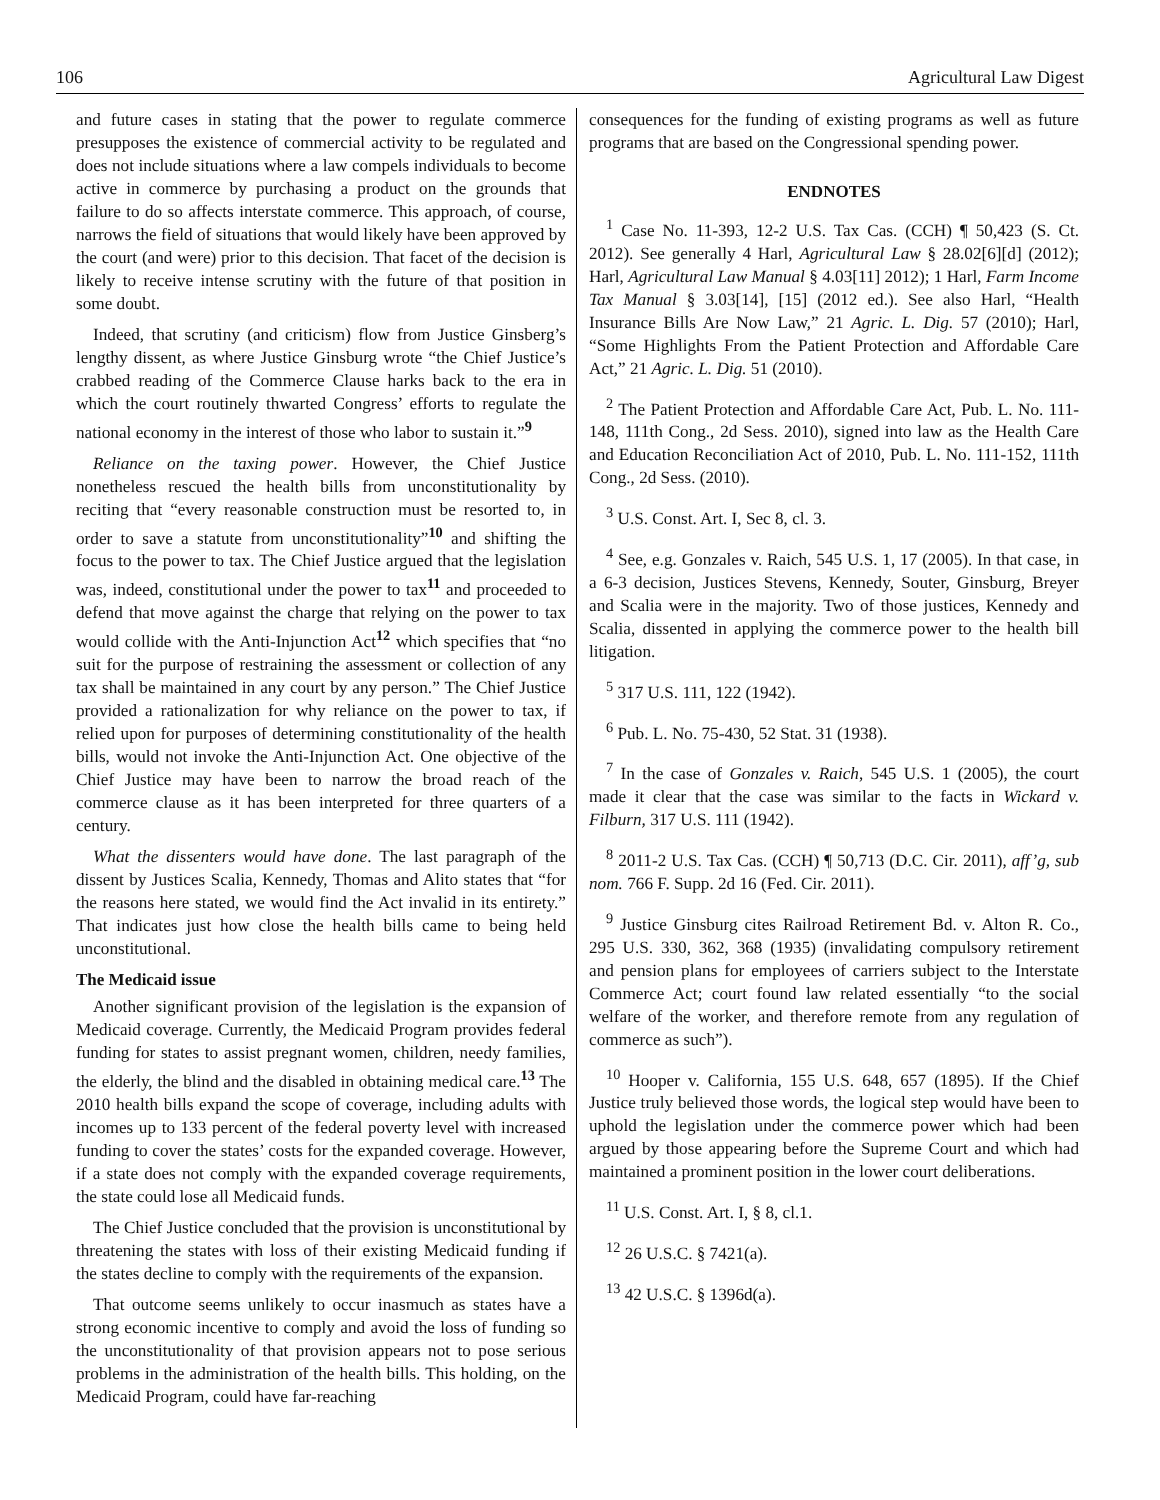106 Agricultural Law Digest
and future cases in stating that the power to regulate commerce presupposes the existence of commercial activity to be regulated and does not include situations where a law compels individuals to become active in commerce by purchasing a product on the grounds that failure to do so affects interstate commerce. This approach, of course, narrows the field of situations that would likely have been approved by the court (and were) prior to this decision. That facet of the decision is likely to receive intense scrutiny with the future of that position in some doubt.
Indeed, that scrutiny (and criticism) flow from Justice Ginsberg’s lengthy dissent, as where Justice Ginsburg wrote “the Chief Justice’s crabbed reading of the Commerce Clause harks back to the era in which the court routinely thwarted Congress’ efforts to regulate the national economy in the interest of those who labor to sustain it.”<sup>9</sup>
Reliance on the taxing power. However, the Chief Justice nonetheless rescued the health bills from unconstitutionality by reciting that “every reasonable construction must be resorted to, in order to save a statute from unconstitutionality”<sup>10</sup> and shifting the focus to the power to tax. The Chief Justice argued that the legislation was, indeed, constitutional under the power to tax<sup>11</sup> and proceeded to defend that move against the charge that relying on the power to tax would collide with the Anti-Injunction Act<sup>12</sup> which specifies that “no suit for the purpose of restraining the assessment or collection of any tax shall be maintained in any court by any person.” The Chief Justice provided a rationalization for why reliance on the power to tax, if relied upon for purposes of determining constitutionality of the health bills, would not invoke the Anti-Injunction Act. One objective of the Chief Justice may have been to narrow the broad reach of the commerce clause as it has been interpreted for three quarters of a century.
What the dissenters would have done. The last paragraph of the dissent by Justices Scalia, Kennedy, Thomas and Alito states that “for the reasons here stated, we would find the Act invalid in its entirety.” That indicates just how close the health bills came to being held unconstitutional.
The Medicaid issue
Another significant provision of the legislation is the expansion of Medicaid coverage. Currently, the Medicaid Program provides federal funding for states to assist pregnant women, children, needy families, the elderly, the blind and the disabled in obtaining medical care.<sup>13</sup> The 2010 health bills expand the scope of coverage, including adults with incomes up to 133 percent of the federal poverty level with increased funding to cover the states’ costs for the expanded coverage. However, if a state does not comply with the expanded coverage requirements, the state could lose all Medicaid funds.
The Chief Justice concluded that the provision is unconstitutional by threatening the states with loss of their existing Medicaid funding if the states decline to comply with the requirements of the expansion.
That outcome seems unlikely to occur inasmuch as states have a strong economic incentive to comply and avoid the loss of funding so the unconstitutionality of that provision appears not to pose serious problems in the administration of the health bills. This holding, on the Medicaid Program, could have far-reaching
consequences for the funding of existing programs as well as future programs that are based on the Congressional spending power.
ENDNOTES
<sup>1</sup> Case No. 11-393, 12-2 U.S. Tax Cas. (CCH) ¶ 50,423 (S. Ct. 2012). See generally 4 Harl, Agricultural Law § 28.02[6][d] (2012); Harl, Agricultural Law Manual § 4.03[11] 2012); 1 Harl, Farm Income Tax Manual § 3.03[14], [15] (2012 ed.). See also Harl, “Health Insurance Bills Are Now Law,” 21 Agric. L. Dig. 57 (2010); Harl, “Some Highlights From the Patient Protection and Affordable Care Act,” 21 Agric. L. Dig. 51 (2010).
<sup>2</sup> The Patient Protection and Affordable Care Act, Pub. L. No. 111-148, 111th Cong., 2d Sess. 2010), signed into law as the Health Care and Education Reconciliation Act of 2010, Pub. L. No. 111-152, 111th Cong., 2d Sess. (2010).
<sup>3</sup> U.S. Const. Art. I, Sec 8, cl. 3.
<sup>4</sup> See, e.g. Gonzales v. Raich, 545 U.S. 1, 17 (2005). In that case, in a 6-3 decision, Justices Stevens, Kennedy, Souter, Ginsburg, Breyer and Scalia were in the majority. Two of those justices, Kennedy and Scalia, dissented in applying the commerce power to the health bill litigation.
<sup>5</sup> 317 U.S. 111, 122 (1942).
<sup>6</sup> Pub. L. No. 75-430, 52 Stat. 31 (1938).
<sup>7</sup> In the case of Gonzales v. Raich, 545 U.S. 1 (2005), the court made it clear that the case was similar to the facts in Wickard v. Filburn, 317 U.S. 111 (1942).
<sup>8</sup> 2011-2 U.S. Tax Cas. (CCH) ¶ 50,713 (D.C. Cir. 2011), aff’g, sub nom. 766 F. Supp. 2d 16 (Fed. Cir. 2011).
<sup>9</sup> Justice Ginsburg cites Railroad Retirement Bd. v. Alton R. Co., 295 U.S. 330, 362, 368 (1935) (invalidating compulsory retirement and pension plans for employees of carriers subject to the Interstate Commerce Act; court found law related essentially “to the social welfare of the worker, and therefore remote from any regulation of commerce as such”).
<sup>10</sup> Hooper v. California, 155 U.S. 648, 657 (1895). If the Chief Justice truly believed those words, the logical step would have been to uphold the legislation under the commerce power which had been argued by those appearing before the Supreme Court and which had maintained a prominent position in the lower court deliberations.
<sup>11</sup> U.S. Const. Art. I, § 8, cl.1.
<sup>12</sup> 26 U.S.C. § 7421(a).
<sup>13</sup> 42 U.S.C. § 1396d(a).